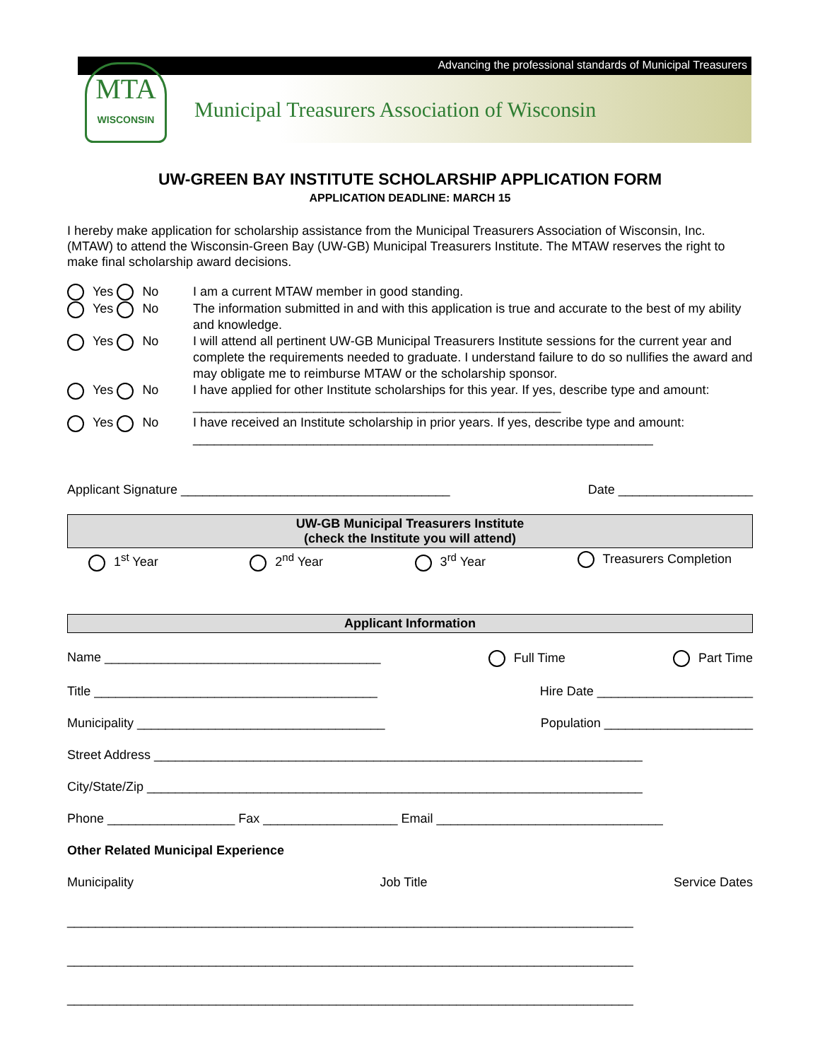Advancing the professional standards of Municipal Treasurers
MTA
WISCONSIN
Municipal Treasurers Association of Wisconsin
UW-GREEN BAY INSTITUTE SCHOLARSHIP APPLICATION FORM
APPLICATION DEADLINE: MARCH 15
I hereby make application for scholarship assistance from the Municipal Treasurers Association of Wisconsin, Inc. (MTAW) to attend the Wisconsin-Green Bay (UW-GB) Municipal Treasurers Institute. The MTAW reserves the right to make final scholarship award decisions.
Yes No I am a current MTAW member in good standing.
Yes No The information submitted in and with this application is true and accurate to the best of my ability and knowledge.
Yes No I will attend all pertinent UW-GB Municipal Treasurers Institute sessions for the current year and complete the requirements needed to graduate. I understand failure to do so nullifies the award and may obligate me to reimburse MTAW or the scholarship sponsor.
Yes No I have applied for other Institute scholarships for this year. If yes, describe type and amount: ____________________________________________________
Yes No I have received an Institute scholarship in prior years. If yes, describe type and amount:
_________________________________________________________________
Applicant Signature ______________________________________ Date ___________________
UW-GB Municipal Treasurers Institute
(check the Institute you will attend)
1<sup>st</sup> Year 2<sup>nd</sup> Year 3<sup>rd</sup> Year Treasurers Completion
Applicant Information
Name _______________________________________ Full Time Part Time
Title ________________________________________ Hire Date ______________________
Municipality ___________________________________ Population _____________________
Street Address _____________________________________________________________________
City/State/Zip ______________________________________________________________________
Phone __________________ Fax ___________________ Email ________________________________
Other Related Municipal Experience
Municipality Job Title Service Dates
________________________________________________________________________________
________________________________________________________________________________
________________________________________________________________________________